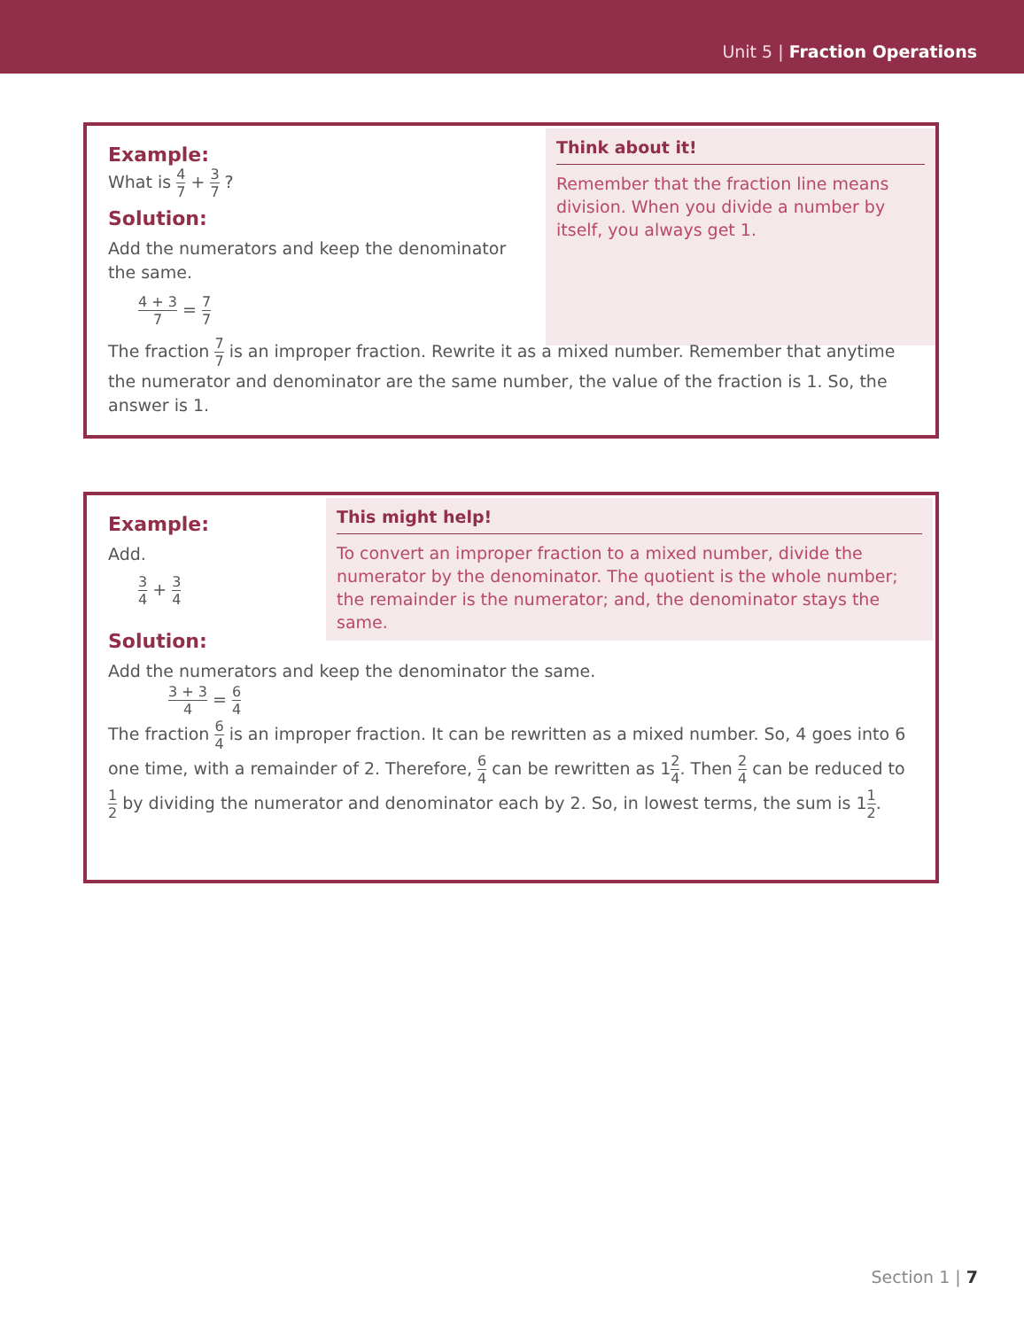Unit 5 | Fraction Operations
Example:
What is 4 7 + 3 7 ?
Solution:
Add the numerators and keep the denominator the same.
4 + 3 7 = 7 7
Think about it!
Remember that the fraction line means division. When you divide a number by itself, you always get 1.
The fraction 7 7 is an improper fraction. Rewrite it as a mixed number. Remember that anytime the numerator and denominator are the same number, the value of the fraction is 1. So, the answer is 1.
Example:
Add.
3 4 + 3 4
This might help!
To convert an improper fraction to a mixed number, divide the numerator by the denominator. The quotient is the whole number; the remainder is the numerator; and, the denominator stays the same.
Solution:
Add the numerators and keep the denominator the same.
3 + 3 4 = 6 4
The fraction 6 4 is an improper fraction. It can be rewritten as a mixed number. So, 4 goes into 6 one time, with a remainder of 2. Therefore, 6 4 can be rewritten as 12 4. Then 2 4 can be reduced to 1 2 by dividing the numerator and denominator each by 2. So, in lowest terms, the sum is 11 2.
Section 1 | 7